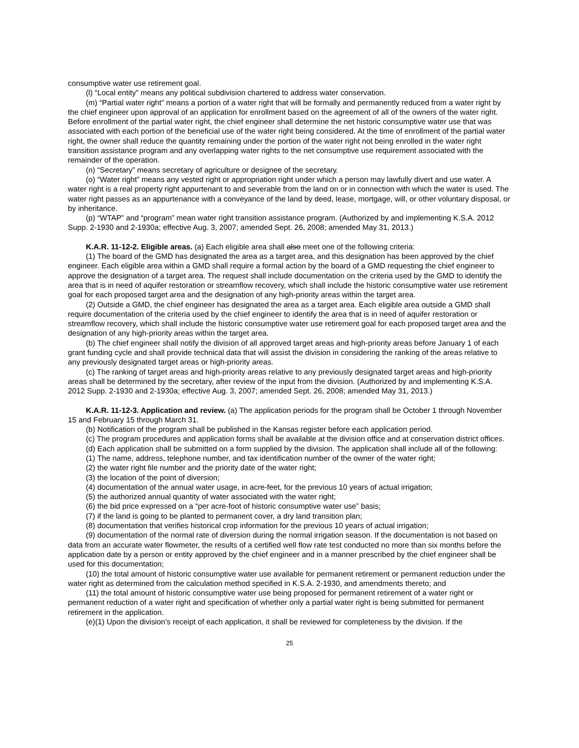consumptive water use retirement goal.
(l) “Local entity” means any political subdivision chartered to address water conservation.
(m) “Partial water right” means a portion of a water right that will be formally and permanently reduced from a water right by the chief engineer upon approval of an application for enrollment based on the agreement of all of the owners of the water right. Before enrollment of the partial water right, the chief engineer shall determine the net historic consumptive water use that was associated with each portion of the beneficial use of the water right being considered. At the time of enrollment of the partial water right, the owner shall reduce the quantity remaining under the portion of the water right not being enrolled in the water right transition assistance program and any overlapping water rights to the net consumptive use requirement associated with the remainder of the operation.
(n) “Secretary” means secretary of agriculture or designee of the secretary.
(o) “Water right” means any vested right or appropriation right under which a person may lawfully divert and use water. A water right is a real property right appurtenant to and severable from the land on or in connection with which the water is used. The water right passes as an appurtenance with a conveyance of the land by deed, lease, mortgage, will, or other voluntary disposal, or by inheritance.
(p) “WTAP” and “program” mean water right transition assistance program. (Authorized by and implementing K.S.A. 2012 Supp. 2-1930 and 2-1930a; effective Aug. 3, 2007; amended Sept. 26, 2008; amended May 31, 2013.)
K.A.R. 11-12-2. Eligible areas. (a) Each eligible area shall also meet one of the following criteria:
(1) The board of the GMD has designated the area as a target area, and this designation has been approved by the chief engineer. Each eligible area within a GMD shall require a formal action by the board of a GMD requesting the chief engineer to approve the designation of a target area. The request shall include documentation on the criteria used by the GMD to identify the area that is in need of aquifer restoration or streamflow recovery, which shall include the historic consumptive water use retirement goal for each proposed target area and the designation of any high-priority areas within the target area.
(2) Outside a GMD, the chief engineer has designated the area as a target area. Each eligible area outside a GMD shall require documentation of the criteria used by the chief engineer to identify the area that is in need of aquifer restoration or streamflow recovery, which shall include the historic consumptive water use retirement goal for each proposed target area and the designation of any high-priority areas within the target area.
(b) The chief engineer shall notify the division of all approved target areas and high-priority areas before January 1 of each grant funding cycle and shall provide technical data that will assist the division in considering the ranking of the areas relative to any previously designated target areas or high-priority areas.
(c) The ranking of target areas and high-priority areas relative to any previously designated target areas and high-priority areas shall be determined by the secretary, after review of the input from the division. (Authorized by and implementing K.S.A. 2012 Supp. 2-1930 and 2-1930a; effective Aug. 3, 2007; amended Sept. 26, 2008; amended May 31, 2013.)
K.A.R. 11-12-3. Application and review. (a) The application periods for the program shall be October 1 through November 15 and February 15 through March 31.
(b) Notification of the program shall be published in the Kansas register before each application period.
(c) The program procedures and application forms shall be available at the division office and at conservation district offices.
(d) Each application shall be submitted on a form supplied by the division. The application shall include all of the following:
(1) The name, address, telephone number, and tax identification number of the owner of the water right;
(2) the water right file number and the priority date of the water right;
(3) the location of the point of diversion;
(4) documentation of the annual water usage, in acre-feet, for the previous 10 years of actual irrigation;
(5) the authorized annual quantity of water associated with the water right;
(6) the bid price expressed on a “per acre-foot of historic consumptive water use” basis;
(7) if the land is going to be planted to permanent cover, a dry land transition plan;
(8) documentation that verifies historical crop information for the previous 10 years of actual irrigation;
(9) documentation of the normal rate of diversion during the normal irrigation season. If the documentation is not based on data from an accurate water flowmeter, the results of a certified well flow rate test conducted no more than six months before the application date by a person or entity approved by the chief engineer and in a manner prescribed by the chief engineer shall be used for this documentation;
(10) the total amount of historic consumptive water use available for permanent retirement or permanent reduction under the water right as determined from the calculation method specified in K.S.A. 2-1930, and amendments thereto; and
(11) the total amount of historic consumptive water use being proposed for permanent retirement of a water right or permanent reduction of a water right and specification of whether only a partial water right is being submitted for permanent retirement in the application.
(e)(1) Upon the division’s receipt of each application, it shall be reviewed for completeness by the division. If the
25